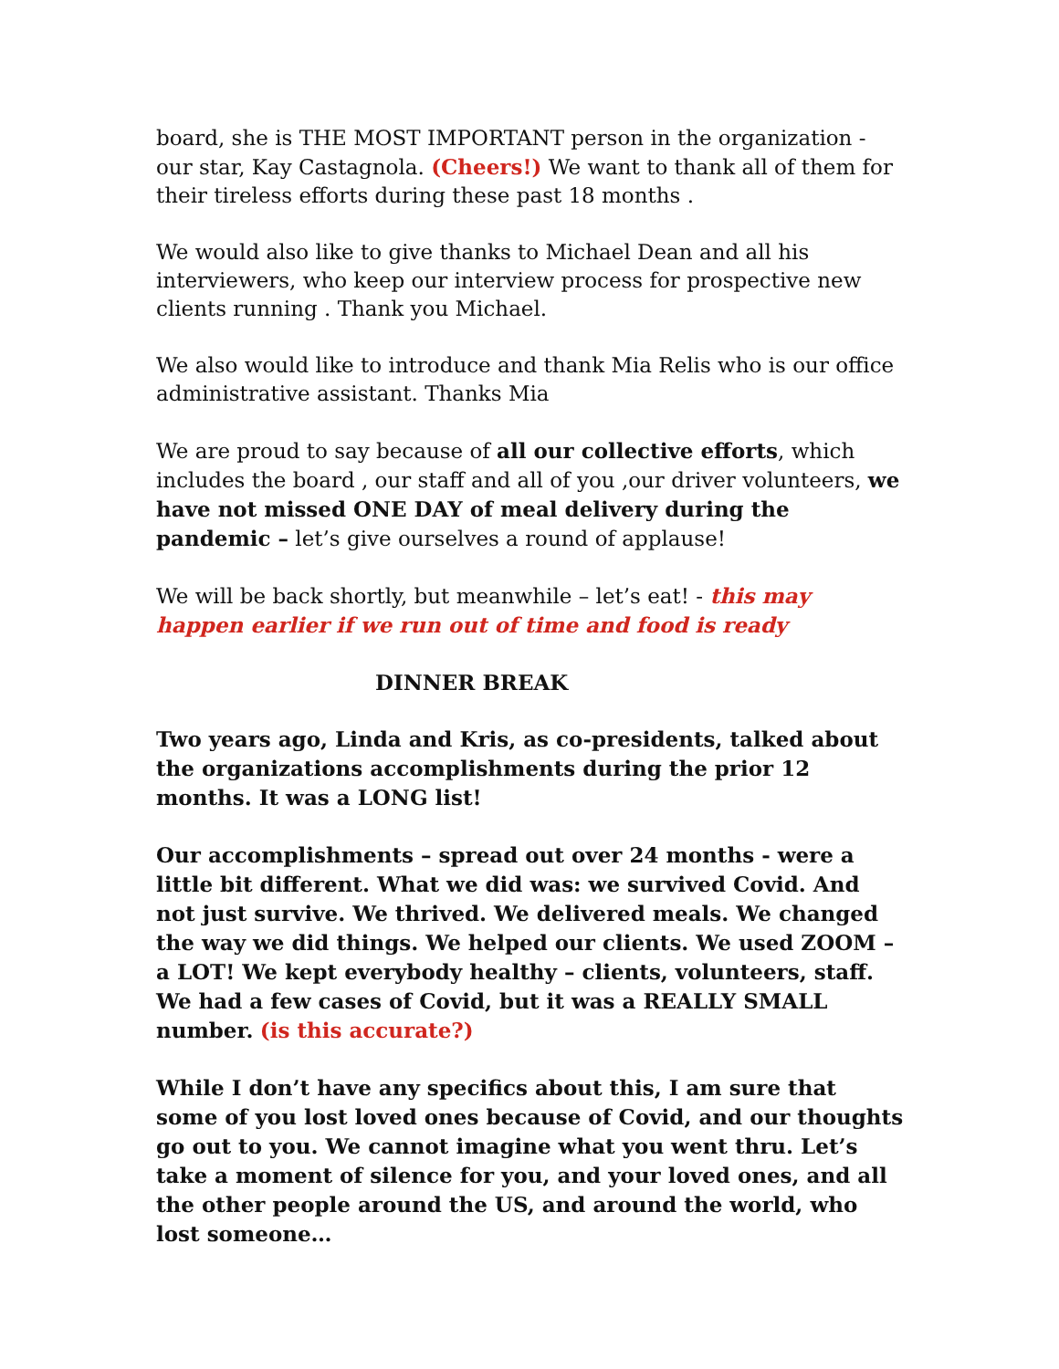board, she is THE MOST IMPORTANT person in the organization - our star, Kay Castagnola. (Cheers!) We want to thank all of them for their tireless efforts during these past 18 months .
We would also like to give thanks to Michael Dean and all his interviewers, who keep our interview process for prospective new clients running . Thank you Michael.
We also would like to introduce and thank Mia Relis who is our office administrative assistant. Thanks Mia
We are proud to say because of all our collective efforts, which includes the board , our staff and all of you ,our driver volunteers, we have not missed ONE DAY of meal delivery during the pandemic – let’s give ourselves a round of applause!
We will be back shortly, but meanwhile – let’s eat! - this may happen earlier if we run out of time and food is ready
DINNER BREAK
Two years ago, Linda and Kris, as co-presidents, talked about the organizations accomplishments during the prior 12 months. It was a LONG list!
Our accomplishments – spread out over 24 months - were a little bit different. What we did was: we survived Covid. And not just survive. We thrived. We delivered meals. We changed the way we did things. We helped our clients. We used ZOOM – a LOT! We kept everybody healthy – clients, volunteers, staff. We had a few cases of Covid, but it was a REALLY SMALL number. (is this accurate?)
While I don’t have any specifics about this, I am sure that some of you lost loved ones because of Covid, and our thoughts go out to you. We cannot imagine what you went thru. Let’s take a moment of silence for you, and your loved ones, and all the other people around the US, and around the world, who lost someone…